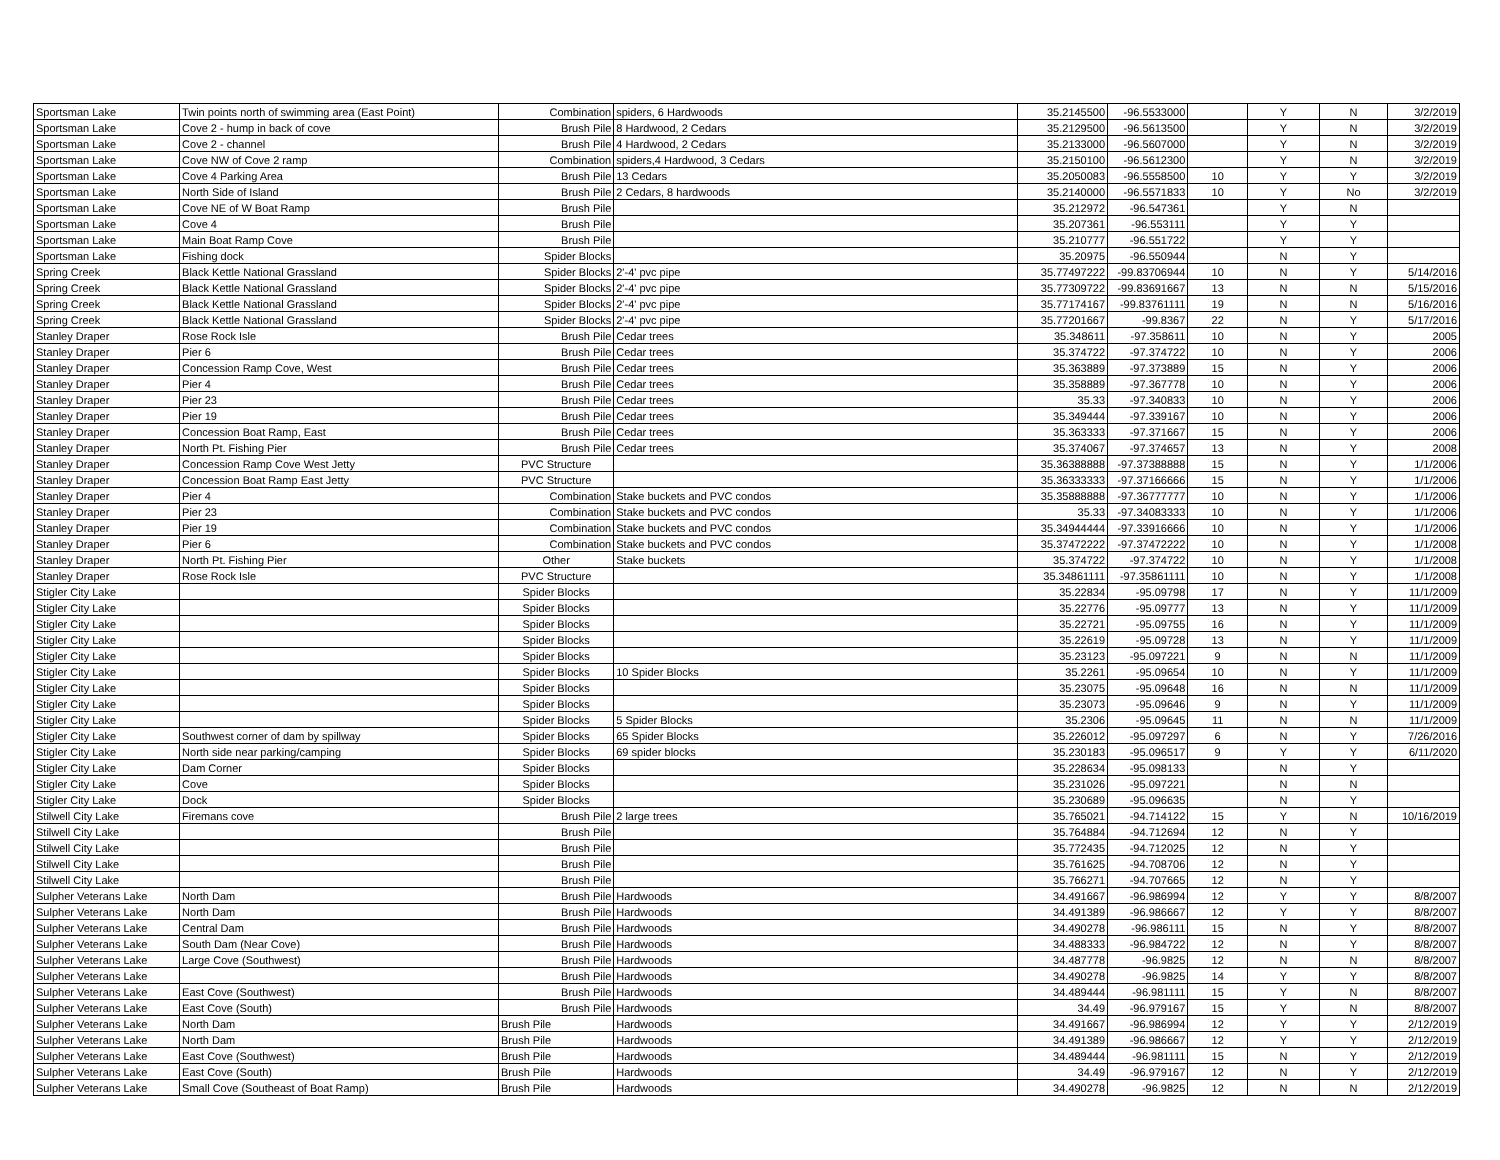| Sportsman Lake | Twin points north of swimming area (East Point) | Combination | spiders, 6 Hardwoods | 35.2145500 | -96.5533000 | | Y | N | 3/2/2019 |
| Sportsman Lake | Cove 2 - hump in back of cove | Brush Pile | 8 Hardwood, 2 Cedars | 35.2129500 | -96.5613500 | | Y | N | 3/2/2019 |
| Sportsman Lake | Cove 2 - channel | Brush Pile | 4 Hardwood, 2 Cedars | 35.2133000 | -96.5607000 | | Y | N | 3/2/2019 |
| Sportsman Lake | Cove NW of Cove 2 ramp | Combination | spiders,4 Hardwood, 3 Cedars | 35.2150100 | -96.5612300 | | Y | N | 3/2/2019 |
| Sportsman Lake | Cove 4 Parking Area | Brush Pile | 13 Cedars | 35.2050083 | -96.5558500 | 10 | Y | Y | 3/2/2019 |
| Sportsman Lake | North Side of Island | Brush Pile | 2 Cedars, 8 hardwoods | 35.2140000 | -96.5571833 | 10 | Y | No | 3/2/2019 |
| Sportsman Lake | Cove NE of W Boat Ramp | Brush Pile | | 35.212972 | -96.547361 | | Y | N | |
| Sportsman Lake | Cove 4 | Brush Pile | | 35.207361 | -96.553111 | | Y | Y | |
| Sportsman Lake | Main Boat Ramp Cove | Brush Pile | | 35.210777 | -96.551722 | | Y | Y | |
| Sportsman Lake | Fishing dock | Spider Blocks | | 35.20975 | -96.550944 | | N | Y | |
| Spring Creek | Black Kettle National Grassland | Spider Blocks | 2'-4' pvc pipe | 35.77497222 | -99.83706944 | 10 | N | Y | 5/14/2016 |
| Spring Creek | Black Kettle National Grassland | Spider Blocks | 2'-4' pvc pipe | 35.77309722 | -99.83691667 | 13 | N | N | 5/15/2016 |
| Spring Creek | Black Kettle National Grassland | Spider Blocks | 2'-4' pvc pipe | 35.77174167 | -99.83761111 | 19 | N | N | 5/16/2016 |
| Spring Creek | Black Kettle National Grassland | Spider Blocks | 2'-4' pvc pipe | 35.77201667 | -99.8367 | 22 | N | Y | 5/17/2016 |
| Stanley Draper | Rose Rock Isle | Brush Pile | Cedar trees | 35.348611 | -97.358611 | 10 | N | Y | 2005 |
| Stanley Draper | Pier 6 | Brush Pile | Cedar trees | 35.374722 | -97.374722 | 10 | N | Y | 2006 |
| Stanley Draper | Concession Ramp Cove, West | Brush Pile | Cedar trees | 35.363889 | -97.373889 | 15 | N | Y | 2006 |
| Stanley Draper | Pier 4 | Brush Pile | Cedar trees | 35.358889 | -97.367778 | 10 | N | Y | 2006 |
| Stanley Draper | Pier 23 | Brush Pile | Cedar trees | 35.33 | -97.340833 | 10 | N | Y | 2006 |
| Stanley Draper | Pier 19 | Brush Pile | Cedar trees | 35.349444 | -97.339167 | 10 | N | Y | 2006 |
| Stanley Draper | Concession Boat Ramp, East | Brush Pile | Cedar trees | 35.363333 | -97.371667 | 15 | N | Y | 2006 |
| Stanley Draper | North Pt. Fishing Pier | Brush Pile | Cedar trees | 35.374067 | -97.374657 | 13 | N | Y | 2008 |
| Stanley Draper | Concession Ramp Cove West Jetty | PVC Structure | | 35.36388888 | -97.37388888 | 15 | N | Y | 1/1/2006 |
| Stanley Draper | Concession Boat Ramp East Jetty | PVC Structure | | 35.36333333 | -97.37166666 | 15 | N | Y | 1/1/2006 |
| Stanley Draper | Pier 4 | Combination | Stake buckets and PVC condos | 35.35888888 | -97.36777777 | 10 | N | Y | 1/1/2006 |
| Stanley Draper | Pier 23 | Combination | Stake buckets and PVC condos | 35.33 | -97.34083333 | 10 | N | Y | 1/1/2006 |
| Stanley Draper | Pier 19 | Combination | Stake buckets and PVC condos | 35.34944444 | -97.33916666 | 10 | N | Y | 1/1/2006 |
| Stanley Draper | Pier 6 | Combination | Stake buckets and PVC condos | 35.37472222 | -97.37472222 | 10 | N | Y | 1/1/2008 |
| Stanley Draper | North Pt. Fishing Pier | Other | Stake buckets | 35.374722 | -97.374722 | 10 | N | Y | 1/1/2008 |
| Stanley Draper | Rose Rock Isle | PVC Structure | | 35.34861111 | -97.35861111 | 10 | N | Y | 1/1/2008 |
| Stigler City Lake | | Spider Blocks | | 35.22834 | -95.09798 | 17 | N | Y | 11/1/2009 |
| Stigler City Lake | | Spider Blocks | | 35.22776 | -95.09777 | 13 | N | Y | 11/1/2009 |
| Stigler City Lake | | Spider Blocks | | 35.22721 | -95.09755 | 16 | N | Y | 11/1/2009 |
| Stigler City Lake | | Spider Blocks | | 35.22619 | -95.09728 | 13 | N | Y | 11/1/2009 |
| Stigler City Lake | | Spider Blocks | | 35.23123 | -95.097221 | 9 | N | N | 11/1/2009 |
| Stigler City Lake | | Spider Blocks | 10 Spider Blocks | 35.2261 | -95.09654 | 10 | N | Y | 11/1/2009 |
| Stigler City Lake | | Spider Blocks | | 35.23075 | -95.09648 | 16 | N | N | 11/1/2009 |
| Stigler City Lake | | Spider Blocks | | 35.23073 | -95.09646 | 9 | N | Y | 11/1/2009 |
| Stigler City Lake | | Spider Blocks | 5 Spider Blocks | 35.2306 | -95.09645 | 11 | N | N | 11/1/2009 |
| Stigler City Lake | Southwest corner of dam by spillway | Spider Blocks | 65 Spider Blocks | 35.226012 | -95.097297 | 6 | N | Y | 7/26/2016 |
| Stigler City Lake | North side near parking/camping | Spider Blocks | 69 spider blocks | 35.230183 | -95.096517 | 9 | Y | Y | 6/11/2020 |
| Stigler City Lake | Dam Corner | Spider Blocks | | 35.228634 | -95.098133 | | N | Y | |
| Stigler City Lake | Cove | Spider Blocks | | 35.231026 | -95.097221 | | N | N | |
| Stigler City Lake | Dock | Spider Blocks | | 35.230689 | -95.096635 | | N | Y | |
| Stilwell City Lake | Firemans cove | Brush Pile | 2 large trees | 35.765021 | -94.714122 | 15 | Y | N | 10/16/2019 |
| Stilwell City Lake | | Brush Pile | | 35.764884 | -94.712694 | 12 | N | Y | |
| Stilwell City Lake | | Brush Pile | | 35.772435 | -94.712025 | 12 | N | Y | |
| Stilwell City Lake | | Brush Pile | | 35.761625 | -94.708706 | 12 | N | Y | |
| Stilwell City Lake | | Brush Pile | | 35.766271 | -94.707665 | 12 | N | Y | |
| Sulpher Veterans Lake | North Dam | Brush Pile | Hardwoods | 34.491667 | -96.986994 | 12 | Y | Y | 8/8/2007 |
| Sulpher Veterans Lake | North Dam | Brush Pile | Hardwoods | 34.491389 | -96.986667 | 12 | Y | Y | 8/8/2007 |
| Sulpher Veterans Lake | Central Dam | Brush Pile | Hardwoods | 34.490278 | -96.986111 | 15 | N | Y | 8/8/2007 |
| Sulpher Veterans Lake | South Dam (Near Cove) | Brush Pile | Hardwoods | 34.488333 | -96.984722 | 12 | N | Y | 8/8/2007 |
| Sulpher Veterans Lake | Large Cove (Southwest) | Brush Pile | Hardwoods | 34.487778 | -96.9825 | 12 | N | N | 8/8/2007 |
| Sulpher Veterans Lake | | Brush Pile | Hardwoods | 34.490278 | -96.9825 | 14 | Y | Y | 8/8/2007 |
| Sulpher Veterans Lake | East Cove (Southwest) | Brush Pile | Hardwoods | 34.489444 | -96.981111 | 15 | Y | N | 8/8/2007 |
| Sulpher Veterans Lake | East Cove (South) | Brush Pile | Hardwoods | 34.49 | -96.979167 | 15 | Y | N | 8/8/2007 |
| Sulpher Veterans Lake | North Dam | Brush Pile | Hardwoods | 34.491667 | -96.986994 | 12 | Y | Y | 2/12/2019 |
| Sulpher Veterans Lake | North Dam | Brush Pile | Hardwoods | 34.491389 | -96.986667 | 12 | Y | Y | 2/12/2019 |
| Sulpher Veterans Lake | East Cove (Southwest) | Brush Pile | Hardwoods | 34.489444 | -96.981111 | 15 | N | Y | 2/12/2019 |
| Sulpher Veterans Lake | East Cove (South) | Brush Pile | Hardwoods | 34.49 | -96.979167 | 12 | N | Y | 2/12/2019 |
| Sulpher Veterans Lake | Small Cove (Southeast of Boat Ramp) | Brush Pile | Hardwoods | 34.490278 | -96.9825 | 12 | N | N | 2/12/2019 |